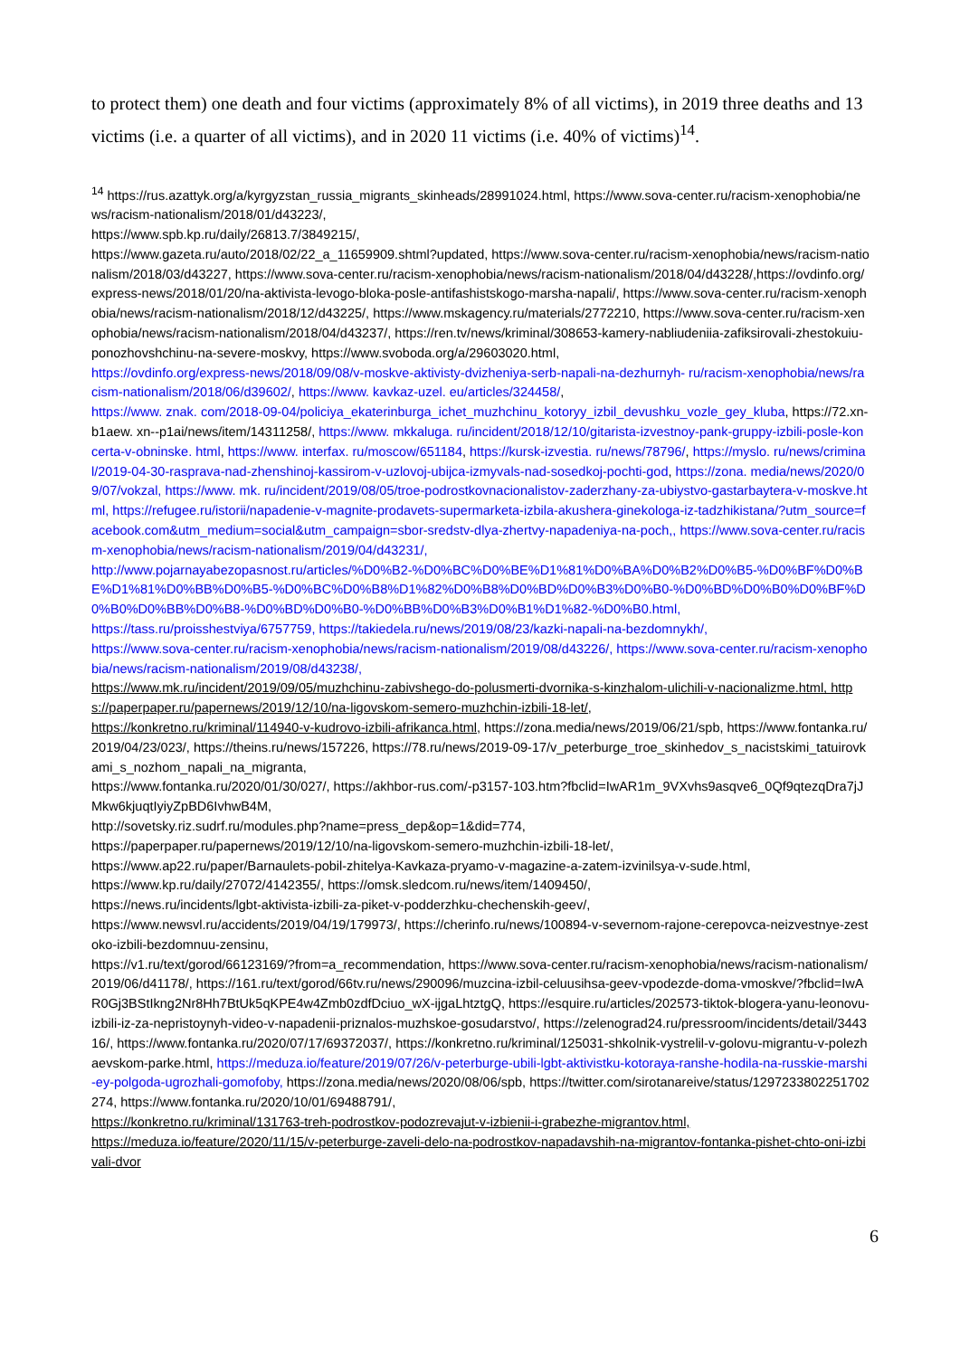to protect them) one death and four victims (approximately 8% of all victims), in 2019 three deaths and 13 victims (i.e. a quarter of all victims), and in 2020 11 victims (i.e. 40% of victims)<sup>14</sup>.
<sup>14</sup> https://rus.azattyk.org/a/kyrgyzstan_russia_migrants_skinheads/28991024.html, https://www.sova-center.ru/racism-xenophobia/news/racism-nationalism/2018/01/d43223/,
https://www.spb.kp.ru/daily/26813.7/3849215/,
https://www.gazeta.ru/auto/2018/02/22_a_11659909.shtml?updated, https://www.sova-center.ru/racism-xenophobia/news/racism-nationalism/2018/03/d43227, https://www.sova-center.ru/racism-xenophobia/news/racism-nationalism/2018/04/d43228/,https://ovdinfo.org/express-news/2018/01/20/na-aktivista-levogo-bloka-posle-antifashistskogo-marsha-napali/, https://www.sova-center.ru/racism-xenophobia/news/racism-nationalism/2018/12/d43225/, https://www.mskagency.ru/materials/2772210, https://www.sova-center.ru/racism-xenophobia/news/racism-nationalism/2018/04/d43237/, https://ren.tv/news/kriminal/308653-kamery-nabliudeniia-zafiksirovali-zhestokuiu-ponozhovshchinu-na-severe-moskvy, https://www.svoboda.org/a/29603020.html,
https://ovdinfo.org/express-news/2018/09/08/v-moskve-aktivisty-dvizheniya-serb-napali-na-dezhurnyh- ru/racism-xenophobia/news/racism-nationalism/2018/06/d39602/, https://www. kavkaz-uzel. eu/articles/324458/,
https://www. znak. com/2018-09-04/policiya_ekaterinburga_ichet_muzhchinu_kotoryy_izbil_devushku_vozle_gey_kluba, https://72.xn-b1aew. xn--p1ai/news/item/14311258/, https://www. mkkaluga. ru/incident/2018/12/10/gitarista-izvestnoy-pank-gruppy-izbili-posle-koncerta-v-obninske. html, https://www. interfax. ru/moscow/651184, https://kursk-izvestia. ru/news/78796/, https://myslo. ru/news/criminal/2019-04-30-rasprava-nad-zhenshinoj-kassirom-v-uzlovoj-ubijca-izmyvals-nad-sosedkoj-pochti-god, https://zona. media/news/2020/09/07/vokzal, https://www. mk. ru/incident/2019/08/05/troe-podrostkovnacionalistov-zaderzhany-za-ubiystvo-gastarbaytera-v-moskve.html, https://refugee.ru/istorii/napadenie-v-magnite-prodavets-supermarketa-izbila-akushera-ginekologa-iz-tadzhikistana/?utm_source=facebook.com&utm_medium=social&utm_campaign=sbor-sredstv-dlya-zhertvy-napadeniya-na-poch,, https://www.sova-center.ru/racism-xenophobia/news/racism-nationalism/2019/04/d43231/,
http://www.pojarnayabezopasnost.ru/articles/%D0%B2-%D0%BC%D0%BE%D1%81%D0%BA%D0%B2%D0%B5-%D0%BF%D0%BE%D1%81%D0%BB%D0%B5-%D0%BC%D0%B8%D1%82%D0%B8%D0%BD%D0%B3%D0%B0-%D0%BD%D0%B0%D0%BF%D0%B0%D0%BB%D0%B8-%D0%BD%D0%B0-%D0%BB%D0%B3%D0%B1%D1%82-%D0%B0.html,
https://tass.ru/proisshestviya/6757759, https://takiedela.ru/news/2019/08/23/kazki-napali-na-bezdomnykh/,
https://www.sova-center.ru/racism-xenophobia/news/racism-nationalism/2019/08/d43226/, https://www.sova-center.ru/racism-xenophobia/news/racism-nationalism/2019/08/d43238/,
https://www.mk.ru/incident/2019/09/05/muzhchinu-zabivshego-do-polusmerti-dvornika-s-kinzhalom-ulichili-v-nacionalizme.html, https://paperpaper.ru/papernews/2019/12/10/na-ligovskom-semero-muzhchin-izbili-18-let/,
https://konkretno.ru/kriminal/114940-v-kudrovo-izbili-afrikanca.html, https://zona.media/news/2019/06/21/spb, https://www.fontanka.ru/2019/04/23/023/, https://theins.ru/news/157226, https://78.ru/news/2019-09-17/v_peterburge_troe_skinhedov_s_nacistskimi_tatuirovkami_s_nozhom_napali_na_migranta,
https://www.fontanka.ru/2020/01/30/027/, https://akhbor-rus.com/-p3157-103.htm?fbclid=IwAR1m_9VXvhs9asqve6_0Qf9qtezqDra7jJMkw6kjuqtIyiyZpBD6IvhwB4M,
http://sovetsky.riz.sudrf.ru/modules.php?name=press_dep&op=1&did=774,
https://paperpaper.ru/papernews/2019/12/10/na-ligovskom-semero-muzhchin-izbili-18-let/,
https://www.ap22.ru/paper/Barnaulets-pobil-zhitelya-Kavkaza-pryamo-v-magazine-a-zatem-izvinilsya-v-sude.html,
https://www.kp.ru/daily/27072/4142355/, https://omsk.sledcom.ru/news/item/1409450/,
https://news.ru/incidents/lgbt-aktivista-izbili-za-piket-v-podderzhku-chechenskih-geev/,
https://www.newsvl.ru/accidents/2019/04/19/179973/, https://cherinfo.ru/news/100894-v-severnom-rajone-cerepovca-neizvestnye-zestoko-izbili-bezdomnuu-zensinu,
https://v1.ru/text/gorod/66123169/?from=a_recommendation, https://www.sova-center.ru/racism-xenophobia/news/racism-nationalism/2019/06/d41178/, https://161.ru/text/gorod/66tv.ru/news/290096/muzcina-izbil-celuusihsa-geev-vpodezde-doma-vmoskve/?fbclid=IwAR0Gj3BStIkng2Nr8Hh7BtUk5qKPE4w4Zmb0zdfDciuo_wX-ijgaLhtztgQ, https://esquire.ru/articles/202573-tiktok-blogera-yanu-leonovu-izbili-iz-za-nepristoynyh-video-v-napadenii-priznalos-muzhskoe-gosudarstvo/, https://zelenograd24.ru/pressroom/incidents/detail/344316/, https://www.fontanka.ru/2020/07/17/69372037/, https://konkretno.ru/kriminal/125031-shkolnik-vystrelil-v-golovu-migrantu-v-polezhaevskom-parke.html, https://meduza.io/feature/2019/07/26/v-peterburge-ubili-lgbt-aktivistku-kotoraya-ranshe-hodila-na-russkie-marshi-ey-polgoda-ugrozhali-gomofoby, https://zona.media/news/2020/08/06/spb, https://twitter.com/sirotanareive/status/1297233802251702274, https://www.fontanka.ru/2020/10/01/69488791/,
https://konkretno.ru/kriminal/131763-treh-podrostkov-podozrevajut-v-izbienii-i-grabezhe-migrantov.html,
https://meduza.io/feature/2020/11/15/v-peterburge-zaveli-delo-na-podrostkov-napadavshih-na-migrantov-fontanka-pishet-chto-oni-izbivali-dvor
6